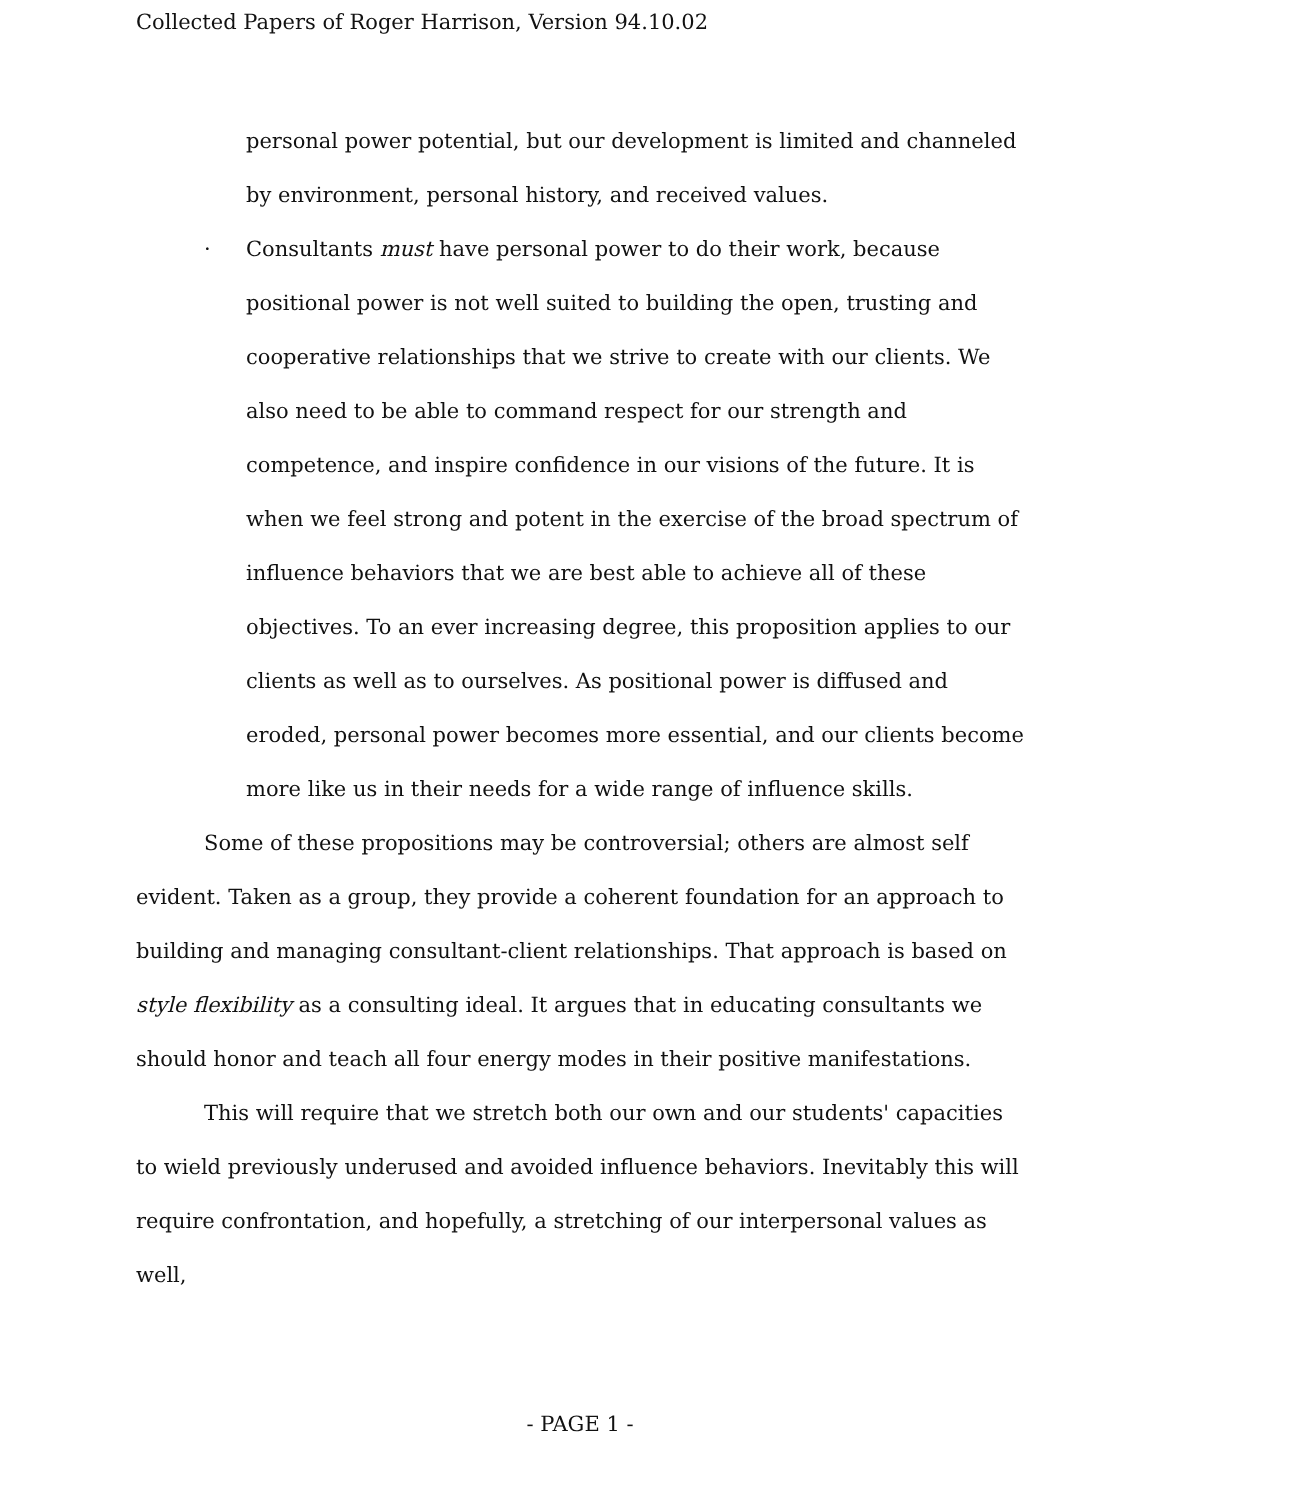Collected Papers of Roger Harrison, Version 94.10.02
personal power potential, but our development is limited and channeled by environment, personal history, and received values.
· Consultants must have personal power to do their work, because positional power is not well suited to building the open, trusting and cooperative relationships that we strive to create with our clients. We also need to be able to command respect for our strength and competence, and inspire confidence in our visions of the future. It is when we feel strong and potent in the exercise of the broad spectrum of influence behaviors that we are best able to achieve all of these objectives. To an ever increasing degree, this proposition applies to our clients as well as to ourselves. As positional power is diffused and eroded, personal power becomes more essential, and our clients become more like us in their needs for a wide range of influence skills.
Some of these propositions may be controversial; others are almost self evident. Taken as a group, they provide a coherent foundation for an approach to building and managing consultant-client relationships. That approach is based on style flexibility as a consulting ideal. It argues that in educating consultants we should honor and teach all four energy modes in their positive manifestations.
This will require that we stretch both our own and our students' capacities to wield previously underused and avoided influence behaviors. Inevitably this will require confrontation, and hopefully, a stretching of our interpersonal values as well,
- PAGE 1 -